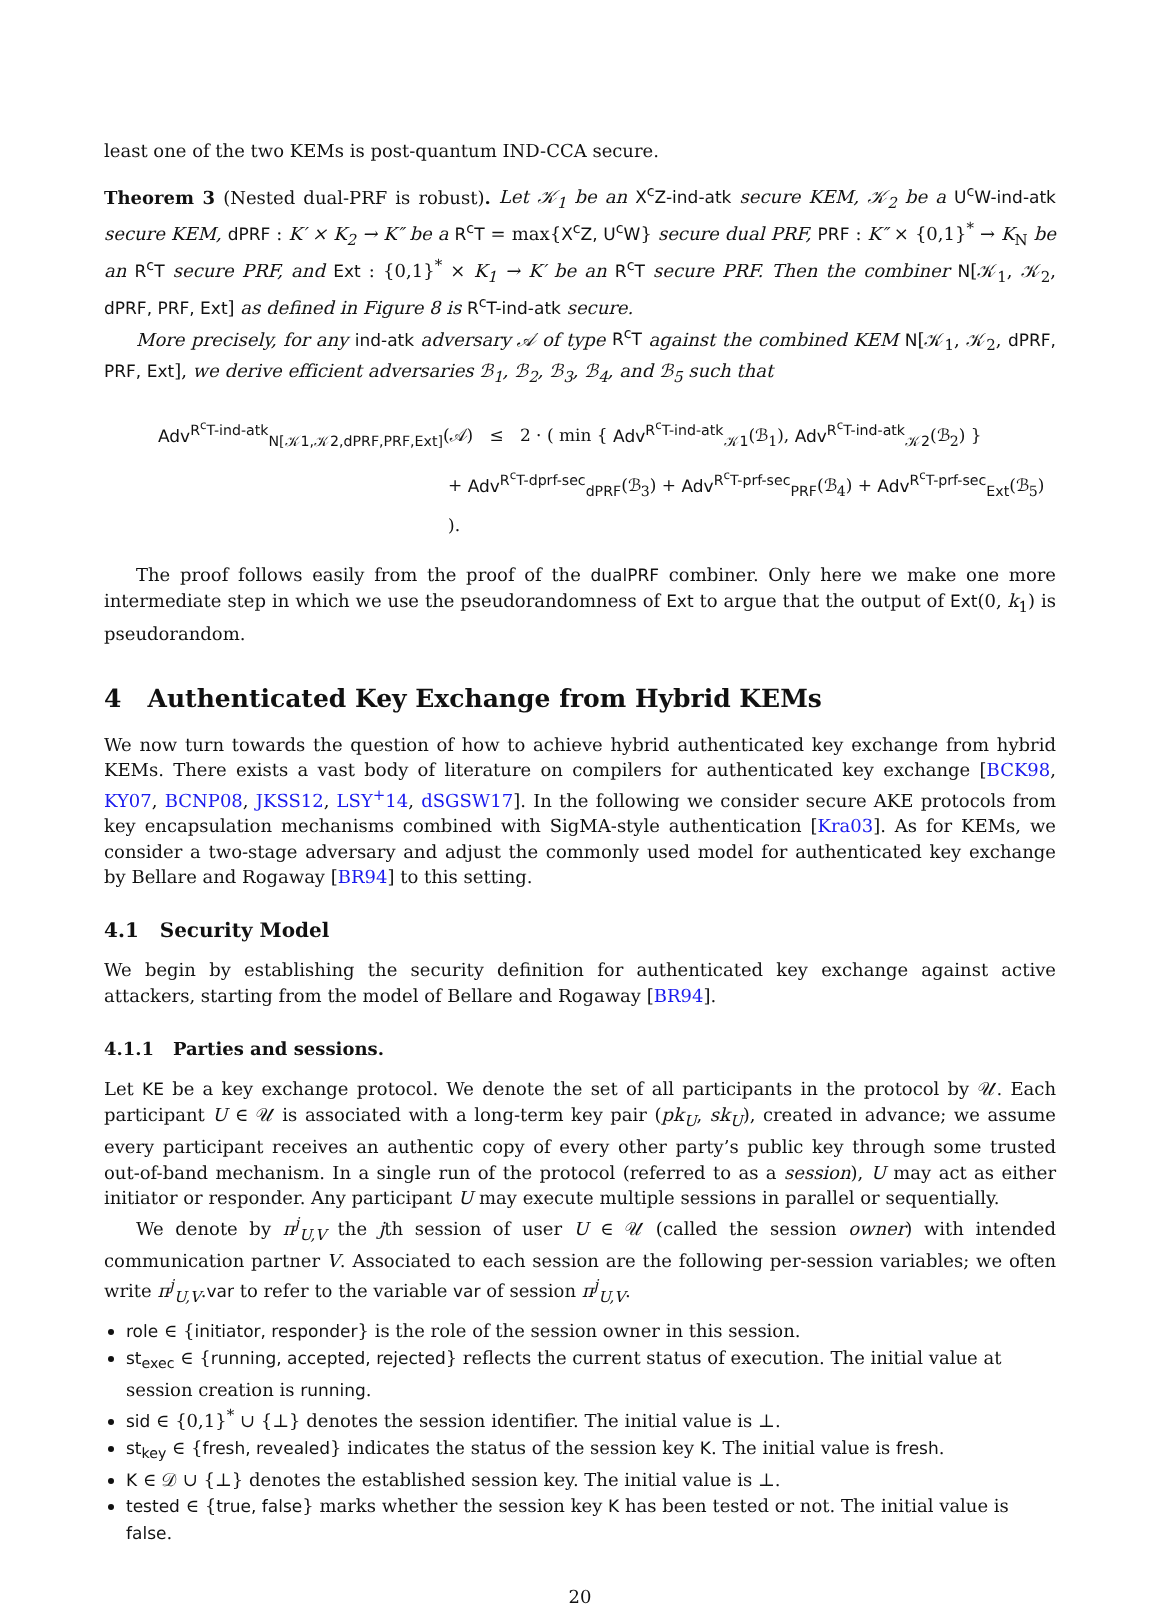least one of the two KEMs is post-quantum IND-CCA secure.
Theorem 3 (Nested dual-PRF is robust). Let 𝒦<sub>1</sub> be an X<sup>c</sup>Z-ind-atk secure KEM, 𝒦<sub>2</sub> be a U<sup>c</sup>W-ind-atk secure KEM, dPRF : K′ × K<sub>2</sub> → K″ be a R<sup>c</sup>T = max{X<sup>c</sup>Z, U<sup>c</sup>W} secure dual PRF, PRF : K″ × {0,1}<sup>*</sup> → K<sub>N</sub> be an R<sup>c</sup>T secure PRF, and Ext : {0,1}<sup>*</sup> × K<sub>1</sub> → K′ be an R<sup>c</sup>T secure PRF. Then the combiner N[𝒦<sub>1</sub>, 𝒦<sub>2</sub>, dPRF, PRF, Ext] as defined in Figure 8 is R<sup>c</sup>T-ind-atk secure.
More precisely, for any ind-atk adversary 𝒜 of type R<sup>c</sup>T against the combined KEM N[𝒦<sub>1</sub>, 𝒦<sub>2</sub>, dPRF, PRF, Ext], we derive efficient adversaries ℬ<sub>1</sub>, ℬ<sub>2</sub>, ℬ<sub>3</sub>, ℬ<sub>4</sub>, and ℬ<sub>5</sub> such that
Adv<sup>R<sup>c</sup>T-ind-atk</sup><sub>N[𝒦1,𝒦2,dPRF,PRF,Ext]</sub>(𝒜) ≤ 2 · ( min { Adv<sup>R<sup>c</sup>T-ind-atk</sup><sub>𝒦1</sub>(ℬ<sub>1</sub>), Adv<sup>R<sup>c</sup>T-ind-atk</sup><sub>𝒦2</sub>(ℬ<sub>2</sub>) }
+ Adv<sup>R<sup>c</sup>T-dprf-sec</sup><sub>dPRF</sub>(ℬ<sub>3</sub>) + Adv<sup>R<sup>c</sup>T-prf-sec</sup><sub>PRF</sub>(ℬ<sub>4</sub>) + Adv<sup>R<sup>c</sup>T-prf-sec</sup><sub>Ext</sub>(ℬ<sub>5</sub>) ).
The proof follows easily from the proof of the dualPRF combiner. Only here we make one more intermediate step in which we use the pseudorandomness of Ext to argue that the output of Ext(0, k<sub>1</sub>) is pseudorandom.
4 Authenticated Key Exchange from Hybrid KEMs
We now turn towards the question of how to achieve hybrid authenticated key exchange from hybrid KEMs. There exists a vast body of literature on compilers for authenticated key exchange [BCK98, KY07, BCNP08, JKSS12, LSY<sup>+</sup>14, dSGSW17]. In the following we consider secure AKE protocols from key encapsulation mechanisms combined with SigMA-style authentication [Kra03]. As for KEMs, we consider a two-stage adversary and adjust the commonly used model for authenticated key exchange by Bellare and Rogaway [BR94] to this setting.
4.1 Security Model
We begin by establishing the security definition for authenticated key exchange against active attackers, starting from the model of Bellare and Rogaway [BR94].
4.1.1 Parties and sessions.
Let KE be a key exchange protocol. We denote the set of all participants in the protocol by 𝒰. Each participant U ∈ 𝒰 is associated with a long-term key pair (pk<sub>U</sub>, sk<sub>U</sub>), created in advance; we assume every participant receives an authentic copy of every other party’s public key through some trusted out-of-band mechanism. In a single run of the protocol (referred to as a session), U may act as either initiator or responder. Any participant U may execute multiple sessions in parallel or sequentially.
We denote by π<sup>j</sup><sub>U,V</sub> the jth session of user U ∈ 𝒰 (called the session owner) with intended communication partner V. Associated to each session are the following per-session variables; we often write π<sup>j</sup><sub>U,V</sub>.var to refer to the variable var of session π<sup>j</sup><sub>U,V</sub>.
role ∈ {initiator, responder} is the role of the session owner in this session.
st<sub>exec</sub> ∈ {running, accepted, rejected} reflects the current status of execution. The initial value at session creation is running.
sid ∈ {0,1}<sup>*</sup> ∪ {⊥} denotes the session identifier. The initial value is ⊥.
st<sub>key</sub> ∈ {fresh, revealed} indicates the status of the session key K. The initial value is fresh.
K ∈ 𝒟 ∪ {⊥} denotes the established session key. The initial value is ⊥.
tested ∈ {true, false} marks whether the session key K has been tested or not. The initial value is false.
20